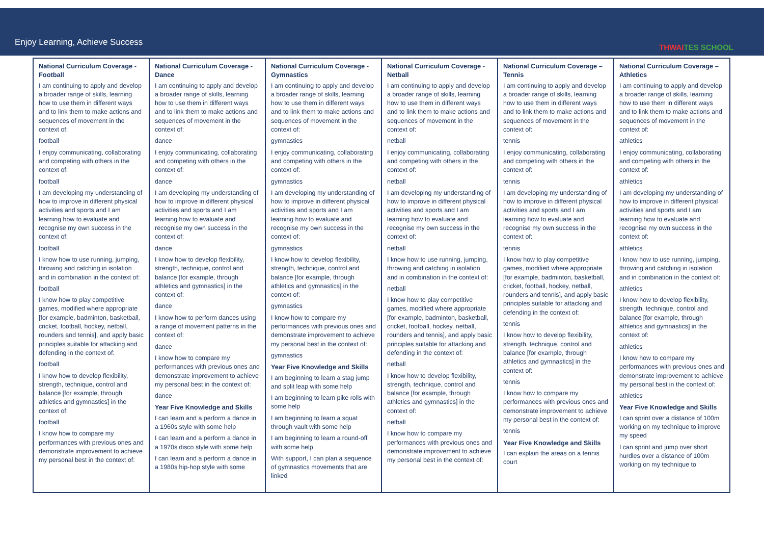Enjoy Learning, Achieve Success
THWAITES SCHOOL
| National Curriculum Coverage - Football I am continuing to apply and develop a broader range of skills, learning how to use them in different ways and to link them to make actions and sequences of movement in the context of: football I enjoy communicating, collaborating and competing with others in the context of: football I am developing my understanding of how to improve in different physical activities and sports and I am learning how to evaluate and recognise my own success in the context of: football I know how to use running, jumping, throwing and catching in isolation and in combination in the context of: football I know how to play competitive games, modified where appropriate [for example, badminton, basketball, cricket, football, hockey, netball, rounders and tennis], and apply basic principles suitable for attacking and defending in the context of: football I know how to develop flexibility, strength, technique, control and balance [for example, through athletics and gymnastics] in the context of: football I know how to compare my performances with previous ones and demonstrate improvement to achieve my personal best in the context of: | National Curriculum Coverage - Dance I am continuing to apply and develop a broader range of skills, learning how to use them in different ways and to link them to make actions and sequences of movement in the context of: dance I enjoy communicating, collaborating and competing with others in the context of: dance I am developing my understanding of how to improve in different physical activities and sports and I am learning how to evaluate and recognise my own success in the context of: dance I know how to develop flexibility, strength, technique, control and balance [for example, through athletics and gymnastics] in the context of: dance I know how to perform dances using a range of movement patterns in the context of: dance I know how to compare my performances with previous ones and demonstrate improvement to achieve my personal best in the context of: dance Year Five Knowledge and Skills I can learn and a perform a dance in a 1960s style with some help I can learn and a perform a dance in a 1970s disco style with some help I can learn and a perform a dance in a 1980s hip-hop style with some | National Curriculum Coverage - Gymnastics I am continuing to apply and develop a broader range of skills, learning how to use them in different ways and to link them to make actions and sequences of movement in the context of: gymnastics I enjoy communicating, collaborating and competing with others in the context of: gymnastics I am developing my understanding of how to improve in different physical activities and sports and I am learning how to evaluate and recognise my own success in the context of: gymnastics I know how to develop flexibility, strength, technique, control and balance [for example, through athletics and gymnastics] in the context of: gymnastics I know how to compare my performances with previous ones and demonstrate improvement to achieve my personal best in the context of: gymnastics Year Five Knowledge and Skills I am beginning to learn a stag jump and split leap with some help I am beginning to learn pike rolls with some help I am beginning to learn a squat through vault with some help I am beginning to learn a round-off with some help With support, I can plan a sequence of gymnastics movements that are linked | National Curriculum Coverage - Netball I am continuing to apply and develop a broader range of skills, learning how to use them in different ways and to link them to make actions and sequences of movement in the context of: netball I enjoy communicating, collaborating and competing with others in the context of: netball I am developing my understanding of how to improve in different physical activities and sports and I am learning how to evaluate and recognise my own success in the context of: netball I know how to use running, jumping, throwing and catching in isolation and in combination in the context of: netball I know how to play competitive games, modified where appropriate [for example, badminton, basketball, cricket, football, hockey, netball, rounders and tennis], and apply basic principles suitable for attacking and defending in the context of: netball I know how to develop flexibility, strength, technique, control and balance [for example, through athletics and gymnastics] in the context of: netball I know how to compare my performances with previous ones and demonstrate improvement to achieve my personal best in the context of: | National Curriculum Coverage – Tennis I am continuing to apply and develop a broader range of skills, learning how to use them in different ways and to link them to make actions and sequences of movement in the context of: tennis I enjoy communicating, collaborating and competing with others in the context of: tennis I am developing my understanding of how to improve in different physical activities and sports and I am learning how to evaluate and recognise my own success in the context of: tennis I know how to play competitive games, modified where appropriate [for example, badminton, basketball, cricket, football, hockey, netball, rounders and tennis], and apply basic principles suitable for attacking and defending in the context of: tennis I know how to develop flexibility, strength, technique, control and balance [for example, through athletics and gymnastics] in the context of: tennis I know how to compare my performances with previous ones and demonstrate improvement to achieve my personal best in the context of: tennis Year Five Knowledge and Skills I can explain the areas on a tennis court | National Curriculum Coverage – Athletics I am continuing to apply and develop a broader range of skills, learning how to use them in different ways and to link them to make actions and sequences of movement in the context of: athletics I enjoy communicating, collaborating and competing with others in the context of: athletics I am developing my understanding of how to improve in different physical activities and sports and I am learning how to evaluate and recognise my own success in the context of: athletics I know how to use running, jumping, throwing and catching in isolation and in combination in the context of: athletics I know how to develop flexibility, strength, technique, control and balance [for example, through athletics and gymnastics] in the context of: athletics I know how to compare my performances with previous ones and demonstrate improvement to achieve my personal best in the context of: athletics Year Five Knowledge and Skills I can sprint over a distance of 100m working on my technique to improve my speed I can sprint and jump over short hurdles over a distance of 100m working on my technique to |